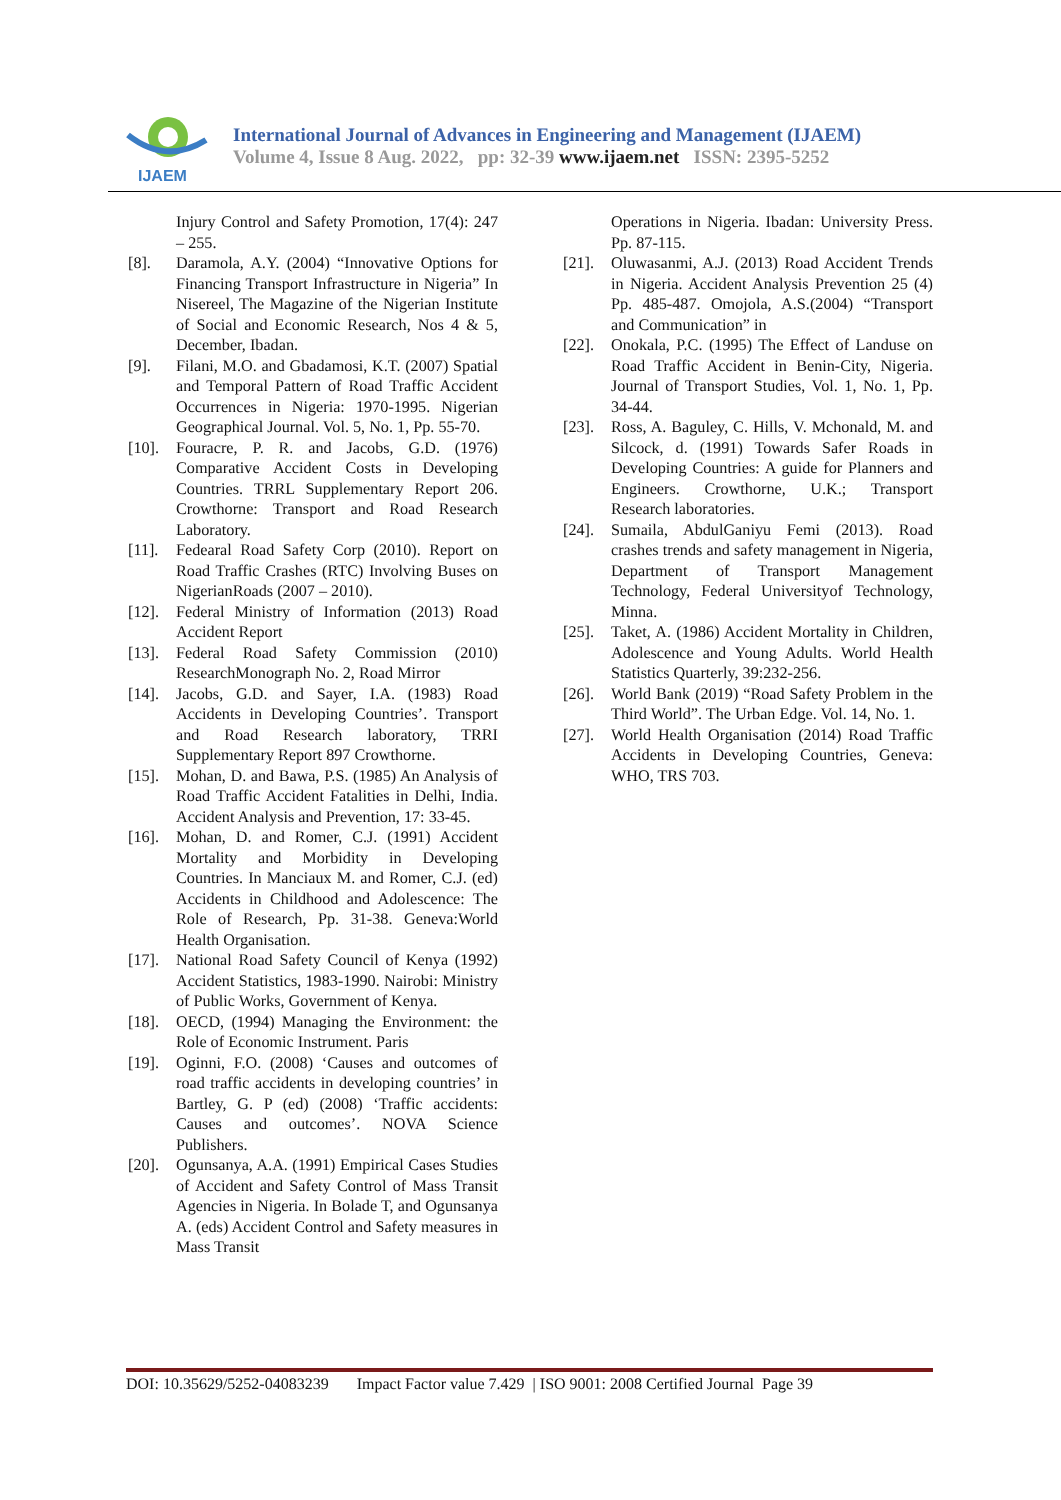IJAEM
International Journal of Advances in Engineering and Management (IJAEM)
Volume 4, Issue 8 Aug. 2022, pp: 32-39 www.ijaem.net ISSN: 2395-5252
Injury Control and Safety Promotion, 17(4): 247 – 255.
[8]. Daramola, A.Y. (2004) “Innovative Options for Financing Transport Infrastructure in Nigeria” In Nisereel, The Magazine of the Nigerian Institute of Social and Economic Research, Nos 4 & 5, December, Ibadan.
[9]. Filani, M.O. and Gbadamosi, K.T. (2007) Spatial and Temporal Pattern of Road Traffic Accident Occurrences in Nigeria: 1970-1995. Nigerian Geographical Journal. Vol. 5, No. 1, Pp. 55-70.
[10].
Fouracre, P. R. and Jacobs, G.D. (1976) Comparative Accident Costs in Developing Countries. TRRL Supplementary Report 206. Crowthorne: Transport and Road Research Laboratory.
[11].
Fedearal Road Safety Corp (2010). Report on Road Traffic Crashes (RTC) Involving Buses on NigerianRoads (2007 – 2010).
[12].
Federal Ministry of Information (2013) Road Accident Report
[13].
Federal Road Safety Commission (2010) ResearchMonograph No. 2, Road Mirror
[14].
Jacobs, G.D. and Sayer, I.A. (1983) Road Accidents in Developing Countries’. Transport and Road Research laboratory, TRRI Supplementary Report 897 Crowthorne.
[15].
Mohan, D. and Bawa, P.S. (1985) An Analysis of Road Traffic Accident Fatalities in Delhi, India. Accident Analysis and Prevention, 17: 33-45.
[16].
Mohan, D. and Romer, C.J. (1991) Accident Mortality and Morbidity in Developing Countries. In Manciaux M. and Romer, C.J. (ed) Accidents in Childhood and Adolescence: The Role of Research, Pp. 31-38. Geneva:World Health Organisation.
[17].
National Road Safety Council of Kenya (1992) Accident Statistics, 1983-1990. Nairobi: Ministry of Public Works, Government of Kenya.
[18].
OECD, (1994) Managing the Environment: the Role of Economic Instrument. Paris
[19].
Oginni, F.O. (2008) ‘Causes and outcomes of road traffic accidents in developing countries’ in Bartley, G. P (ed) (2008) ‘Traffic accidents: Causes and outcomes’. NOVA Science Publishers.
[20].
Ogunsanya, A.A. (1991) Empirical Cases Studies of Accident and Safety Control of Mass Transit Agencies in Nigeria. In Bolade T, and Ogunsanya A. (eds) Accident Control and Safety measures in Mass Transit
Operations in Nigeria. Ibadan: University Press. Pp. 87-115.
[21].
Oluwasanmi, A.J. (2013) Road Accident Trends in Nigeria. Accident Analysis Prevention 25 (4) Pp. 485-487. Omojola, A.S.(2004) “Transport and Communication” in
[22].
Onokala, P.C. (1995) The Effect of Landuse on Road Traffic Accident in Benin-City, Nigeria. Journal of Transport Studies, Vol. 1, No. 1, Pp. 34-44.
[23].
Ross, A. Baguley, C. Hills, V. Mchonald, M. and Silcock, d. (1991) Towards Safer Roads in Developing Countries: A guide for Planners and Engineers. Crowthorne, U.K.; Transport Research laboratories.
[24].
Sumaila, AbdulGaniyu Femi (2013). Road crashes trends and safety management in Nigeria, Department of Transport Management Technology, Federal Universityof Technology, Minna.
[25].
Taket, A. (1986) Accident Mortality in Children, Adolescence and Young Adults. World Health Statistics Quarterly, 39:232-256.
[26].
World Bank (2019) “Road Safety Problem in the Third World”. The Urban Edge. Vol. 14, No. 1.
[27].
World Health Organisation (2014) Road Traffic Accidents in Developing Countries, Geneva: WHO, TRS 703.
DOI: 10.35629/5252-04083239 Impact Factor value 7.429 | ISO 9001: 2008 Certified Journal Page 39